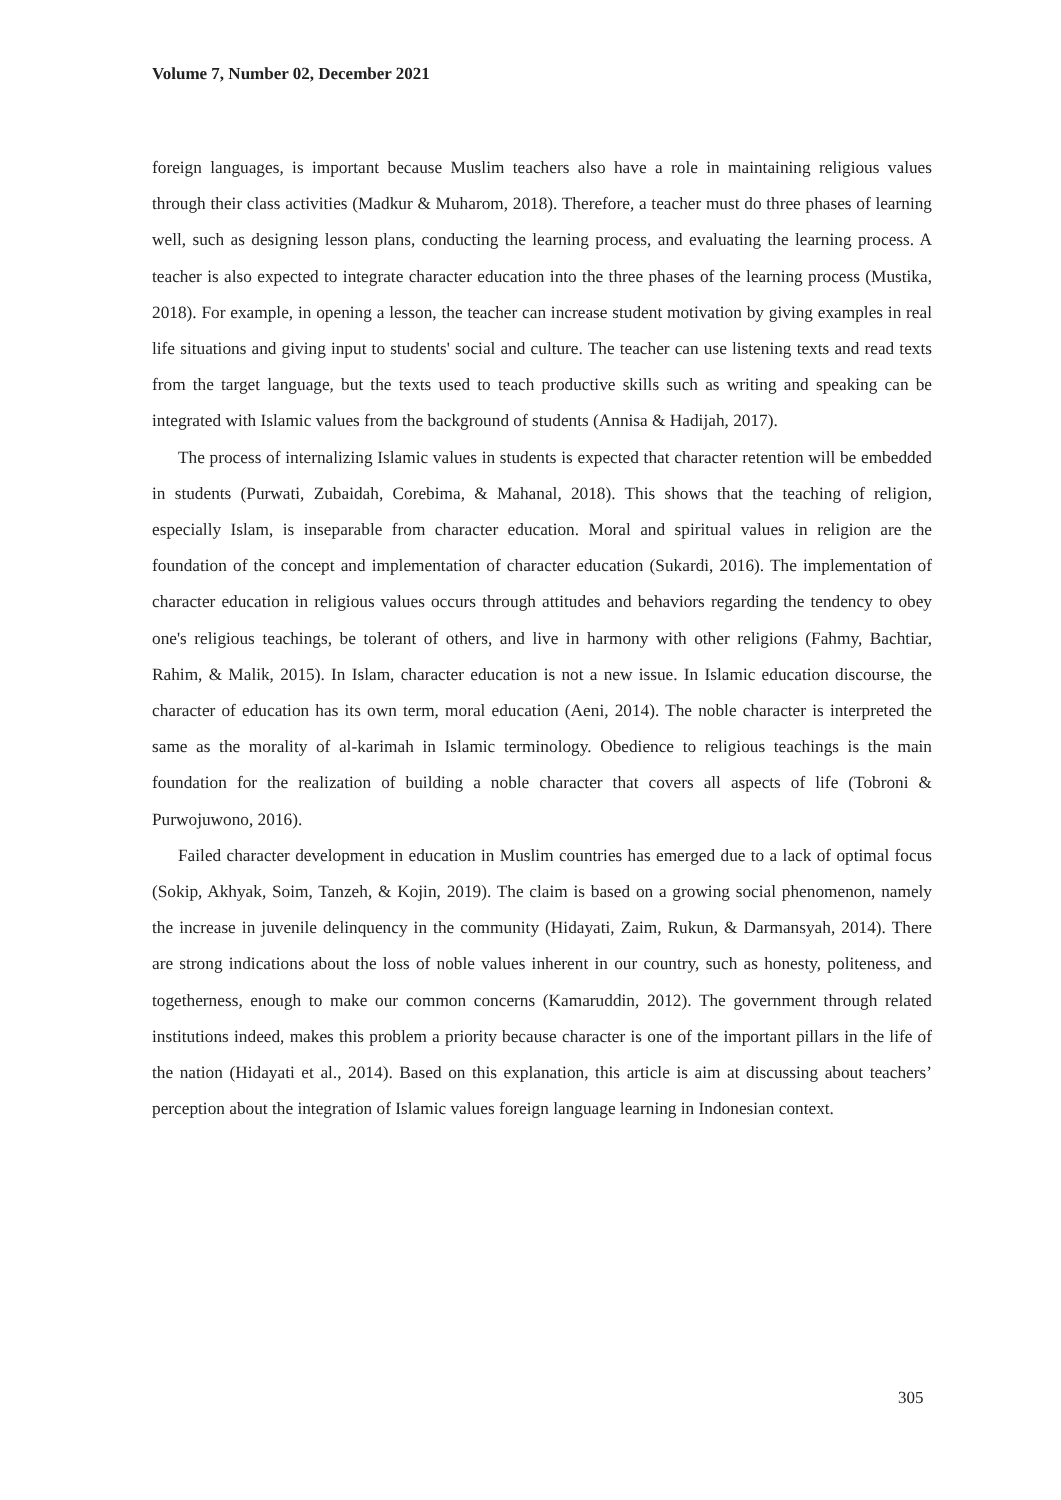Volume 7, Number 02, December 2021
foreign languages, is important because Muslim teachers also have a role in maintaining religious values through their class activities (Madkur & Muharom, 2018). Therefore, a teacher must do three phases of learning well, such as designing lesson plans, conducting the learning process, and evaluating the learning process. A teacher is also expected to integrate character education into the three phases of the learning process (Mustika, 2018). For example, in opening a lesson, the teacher can increase student motivation by giving examples in real life situations and giving input to students' social and culture. The teacher can use listening texts and read texts from the target language, but the texts used to teach productive skills such as writing and speaking can be integrated with Islamic values from the background of students (Annisa & Hadijah, 2017).
The process of internalizing Islamic values in students is expected that character retention will be embedded in students (Purwati, Zubaidah, Corebima, & Mahanal, 2018). This shows that the teaching of religion, especially Islam, is inseparable from character education. Moral and spiritual values in religion are the foundation of the concept and implementation of character education (Sukardi, 2016). The implementation of character education in religious values occurs through attitudes and behaviors regarding the tendency to obey one's religious teachings, be tolerant of others, and live in harmony with other religions (Fahmy, Bachtiar, Rahim, & Malik, 2015). In Islam, character education is not a new issue. In Islamic education discourse, the character of education has its own term, moral education (Aeni, 2014). The noble character is interpreted the same as the morality of al-karimah in Islamic terminology. Obedience to religious teachings is the main foundation for the realization of building a noble character that covers all aspects of life (Tobroni & Purwojuwono, 2016).
Failed character development in education in Muslim countries has emerged due to a lack of optimal focus (Sokip, Akhyak, Soim, Tanzeh, & Kojin, 2019). The claim is based on a growing social phenomenon, namely the increase in juvenile delinquency in the community (Hidayati, Zaim, Rukun, & Darmansyah, 2014). There are strong indications about the loss of noble values inherent in our country, such as honesty, politeness, and togetherness, enough to make our common concerns (Kamaruddin, 2012). The government through related institutions indeed, makes this problem a priority because character is one of the important pillars in the life of the nation (Hidayati et al., 2014). Based on this explanation, this article is aim at discussing about teachers’ perception about the integration of Islamic values foreign language learning in Indonesian context.
305